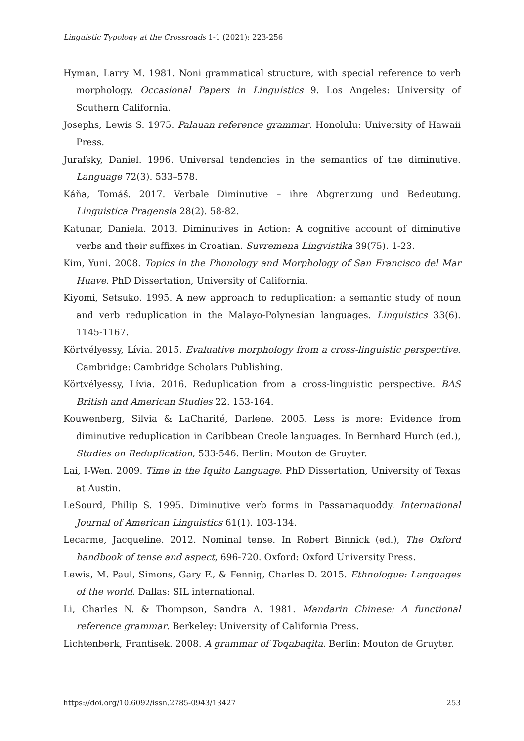Linguistic Typology at the Crossroads 1-1 (2021): 223-256
Hyman, Larry M. 1981. Noni grammatical structure, with special reference to verb morphology. Occasional Papers in Linguistics 9. Los Angeles: University of Southern California.
Josephs, Lewis S. 1975. Palauan reference grammar. Honolulu: University of Hawaii Press.
Jurafsky, Daniel. 1996. Universal tendencies in the semantics of the diminutive. Language 72(3). 533–578.
Káňa, Tomáš. 2017. Verbale Diminutive – ihre Abgrenzung und Bedeutung. Linguistica Pragensia 28(2). 58-82.
Katunar, Daniela. 2013. Diminutives in Action: A cognitive account of diminutive verbs and their suffixes in Croatian. Suvremena Lingvistika 39(75). 1-23.
Kim, Yuni. 2008. Topics in the Phonology and Morphology of San Francisco del Mar Huave. PhD Dissertation, University of California.
Kiyomi, Setsuko. 1995. A new approach to reduplication: a semantic study of noun and verb reduplication in the Malayo-Polynesian languages. Linguistics 33(6). 1145-1167.
Körtvélyessy, Lívia. 2015. Evaluative morphology from a cross-linguistic perspective. Cambridge: Cambridge Scholars Publishing.
Körtvélyessy, Lívia. 2016. Reduplication from a cross-linguistic perspective. BAS British and American Studies 22. 153-164.
Kouwenberg, Silvia & LaCharité, Darlene. 2005. Less is more: Evidence from diminutive reduplication in Caribbean Creole languages. In Bernhard Hurch (ed.), Studies on Reduplication, 533-546. Berlin: Mouton de Gruyter.
Lai, I-Wen. 2009. Time in the Iquito Language. PhD Dissertation, University of Texas at Austin.
LeSourd, Philip S. 1995. Diminutive verb forms in Passamaquoddy. International Journal of American Linguistics 61(1). 103-134.
Lecarme, Jacqueline. 2012. Nominal tense. In Robert Binnick (ed.), The Oxford handbook of tense and aspect, 696-720. Oxford: Oxford University Press.
Lewis, M. Paul, Simons, Gary F., & Fennig, Charles D. 2015. Ethnologue: Languages of the world. Dallas: SIL international.
Li, Charles N. & Thompson, Sandra A. 1981. Mandarin Chinese: A functional reference grammar. Berkeley: University of California Press.
Lichtenberk, Frantisek. 2008. A grammar of Toqabaqita. Berlin: Mouton de Gruyter.
https://doi.org/10.6092/issn.2785-0943/13427 253